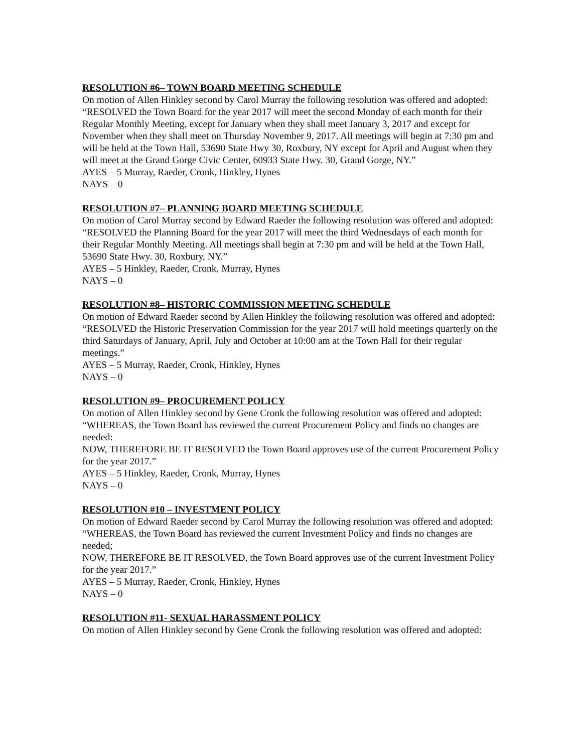RESOLUTION #6– TOWN BOARD MEETING SCHEDULE
On motion of Allen Hinkley second by Carol Murray the following resolution was offered and adopted:
“RESOLVED the Town Board for the year 2017 will meet the second Monday of each month for their Regular Monthly Meeting, except for January when they shall meet January 3, 2017 and except for November when they shall meet on Thursday November 9, 2017. All meetings will begin at 7:30 pm and will be held at the Town Hall, 53690 State Hwy 30, Roxbury, NY except for April and August when they will meet at the Grand Gorge Civic Center, 60933 State Hwy. 30, Grand Gorge, NY.”
AYES – 5 Murray, Raeder, Cronk, Hinkley, Hynes
NAYS – 0
RESOLUTION #7– PLANNING BOARD MEETING SCHEDULE
On motion of Carol Murray second by Edward Raeder the following resolution was offered and adopted:
“RESOLVED the Planning Board for the year 2017 will meet the third Wednesdays of each month for their Regular Monthly Meeting. All meetings shall begin at 7:30 pm and will be held at the Town Hall, 53690 State Hwy. 30, Roxbury, NY.”
AYES – 5 Hinkley, Raeder, Cronk, Murray, Hynes
NAYS – 0
RESOLUTION #8– HISTORIC COMMISSION MEETING SCHEDULE
On motion of Edward Raeder second by Allen Hinkley the following resolution was offered and adopted:
“RESOLVED the Historic Preservation Commission for the year 2017 will hold meetings quarterly on the third Saturdays of January, April, July and October at 10:00 am at the Town Hall for their regular meetings.”
AYES – 5 Murray, Raeder, Cronk, Hinkley, Hynes
NAYS – 0
RESOLUTION #9– PROCUREMENT POLICY
On motion of Allen Hinkley second by Gene Cronk the following resolution was offered and adopted:
“WHEREAS, the Town Board has reviewed the current Procurement Policy and finds no changes are needed:
NOW, THEREFORE BE IT RESOLVED the Town Board approves use of the current Procurement Policy for the year 2017.”
AYES – 5 Hinkley, Raeder, Cronk, Murray, Hynes
NAYS – 0
RESOLUTION #10 – INVESTMENT POLICY
On motion of Edward Raeder second by Carol Murray the following resolution was offered and adopted:
“WHEREAS, the Town Board has reviewed the current Investment Policy and finds no changes are needed;
NOW, THEREFORE BE IT RESOLVED, the Town Board approves use of the current Investment Policy for the year 2017.”
AYES – 5 Murray, Raeder, Cronk, Hinkley, Hynes
NAYS – 0
RESOLUTION #11- SEXUAL HARASSMENT POLICY
On motion of Allen Hinkley second by Gene Cronk the following resolution was offered and adopted: